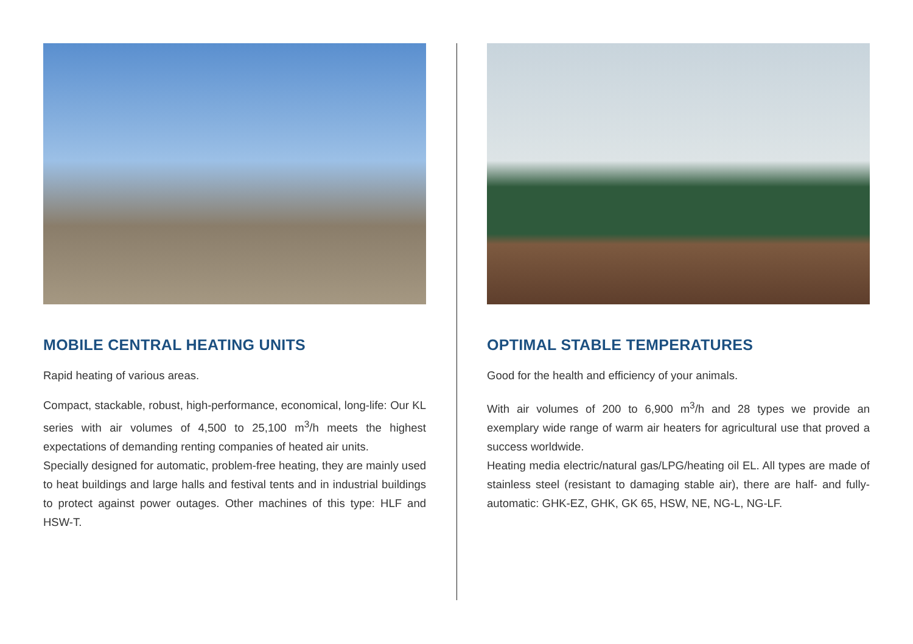MOBILE CENTRAL HEATING UNITS
Rapid heating of various areas.
Compact, stackable, robust, high-performance, economical, long-life: Our KL series with air volumes of 4,500 to 25,100 m<sup>3</sup>/h meets the highest expectations of demanding renting companies of heated air units.
Specially designed for automatic, problem-free heating, they are mainly used to heat buildings and large halls and festival tents and in industrial buildings to protect against power outages. Other machines of this type: HLF and HSW-T.
OPTIMAL STABLE TEMPERATURES
Good for the health and efficiency of your animals.
With air volumes of 200 to 6,900 m<sup>3</sup>/h and 28 types we provide an exemplary wide range of warm air heaters for agricultural use that proved a success worldwide.
Heating media electric/natural gas/LPG/heating oil EL. All types are made of stainless steel (resistant to damaging stable air), there are half- and fully-automatic: GHK-EZ, GHK, GK 65, HSW, NE, NG-L, NG-LF.